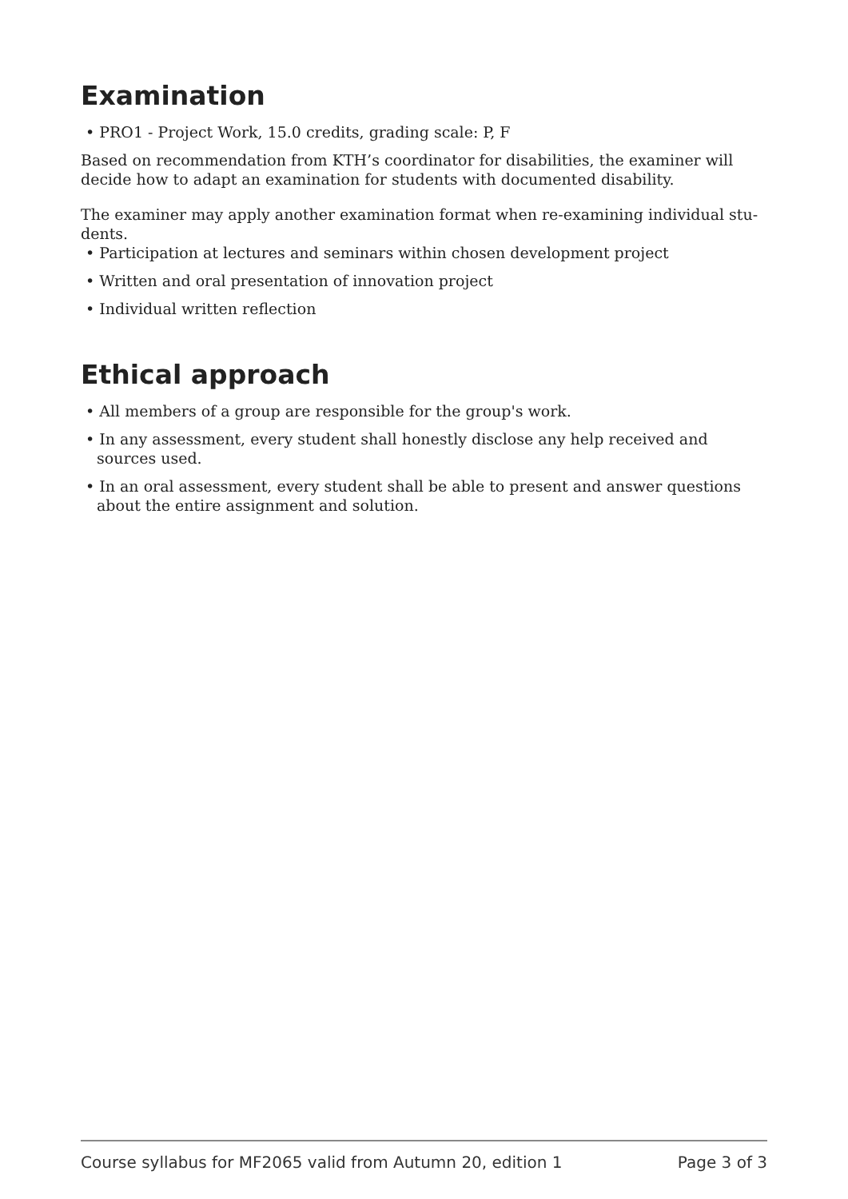Examination
• PRO1 - Project Work, 15.0 credits, grading scale: P, F
Based on recommendation from KTH’s coordinator for disabilities, the examiner will decide how to adapt an examination for students with documented disability.
The examiner may apply another examination format when re-examining individual stu-dents.
• Participation at lectures and seminars within chosen development project
• Written and oral presentation of innovation project
• Individual written reflection
Ethical approach
• All members of a group are responsible for the group's work.
• In any assessment, every student shall honestly disclose any help received and sources used.
• In an oral assessment, every student shall be able to present and answer questions about the entire assignment and solution.
Course syllabus for MF2065 valid from Autumn 20, edition 1 Page 3 of 3